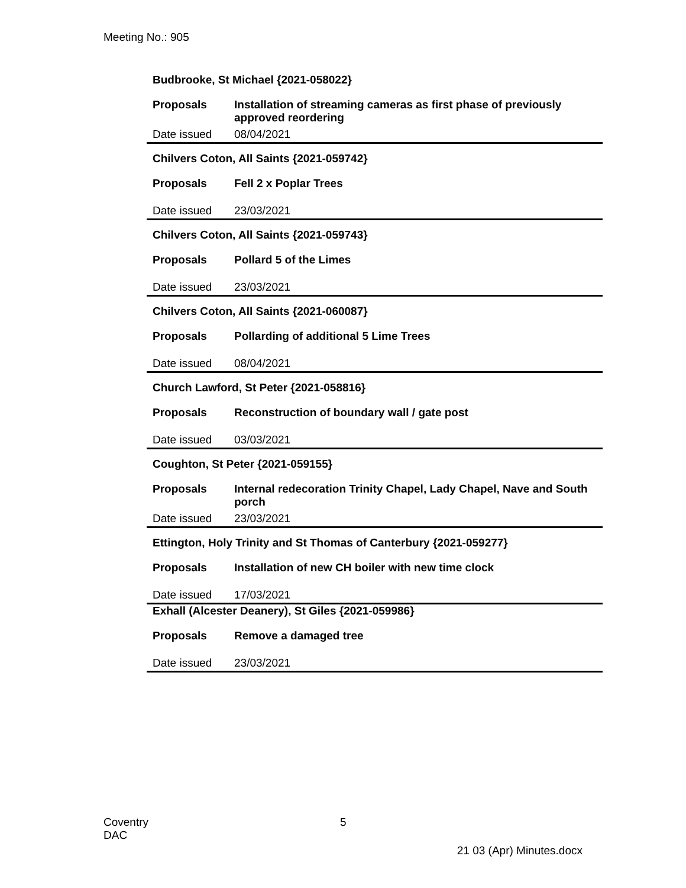Meeting No.: 905
| Budbrooke, St Michael {2021-058022} | |
| Proposals | Installation of streaming cameras as first phase of previously approved reordering |
| Date issued | 08/04/2021 |
| Chilvers Coton, All Saints {2021-059742} | |
| Proposals | Fell 2 x Poplar Trees |
| Date issued | 23/03/2021 |
| Chilvers Coton, All Saints {2021-059743} | |
| Proposals | Pollard 5 of the Limes |
| Date issued | 23/03/2021 |
| Chilvers Coton, All Saints {2021-060087} | |
| Proposals | Pollarding of additional 5 Lime Trees |
| Date issued | 08/04/2021 |
| Church Lawford, St Peter {2021-058816} | |
| Proposals | Reconstruction of boundary wall / gate post |
| Date issued | 03/03/2021 |
| Coughton, St Peter {2021-059155} | |
| Proposals | Internal redecoration Trinity Chapel, Lady Chapel, Nave and South porch |
| Date issued | 23/03/2021 |
| Ettington, Holy Trinity and St Thomas of Canterbury {2021-059277} | |
| Proposals | Installation of new CH boiler with new time clock |
| Date issued | 17/03/2021 |
| Exhall (Alcester Deanery), St Giles {2021-059986} | |
| Proposals | Remove a damaged tree |
| Date issued | 23/03/2021 |
Coventry
DAC
5
21 03 (Apr) Minutes.docx